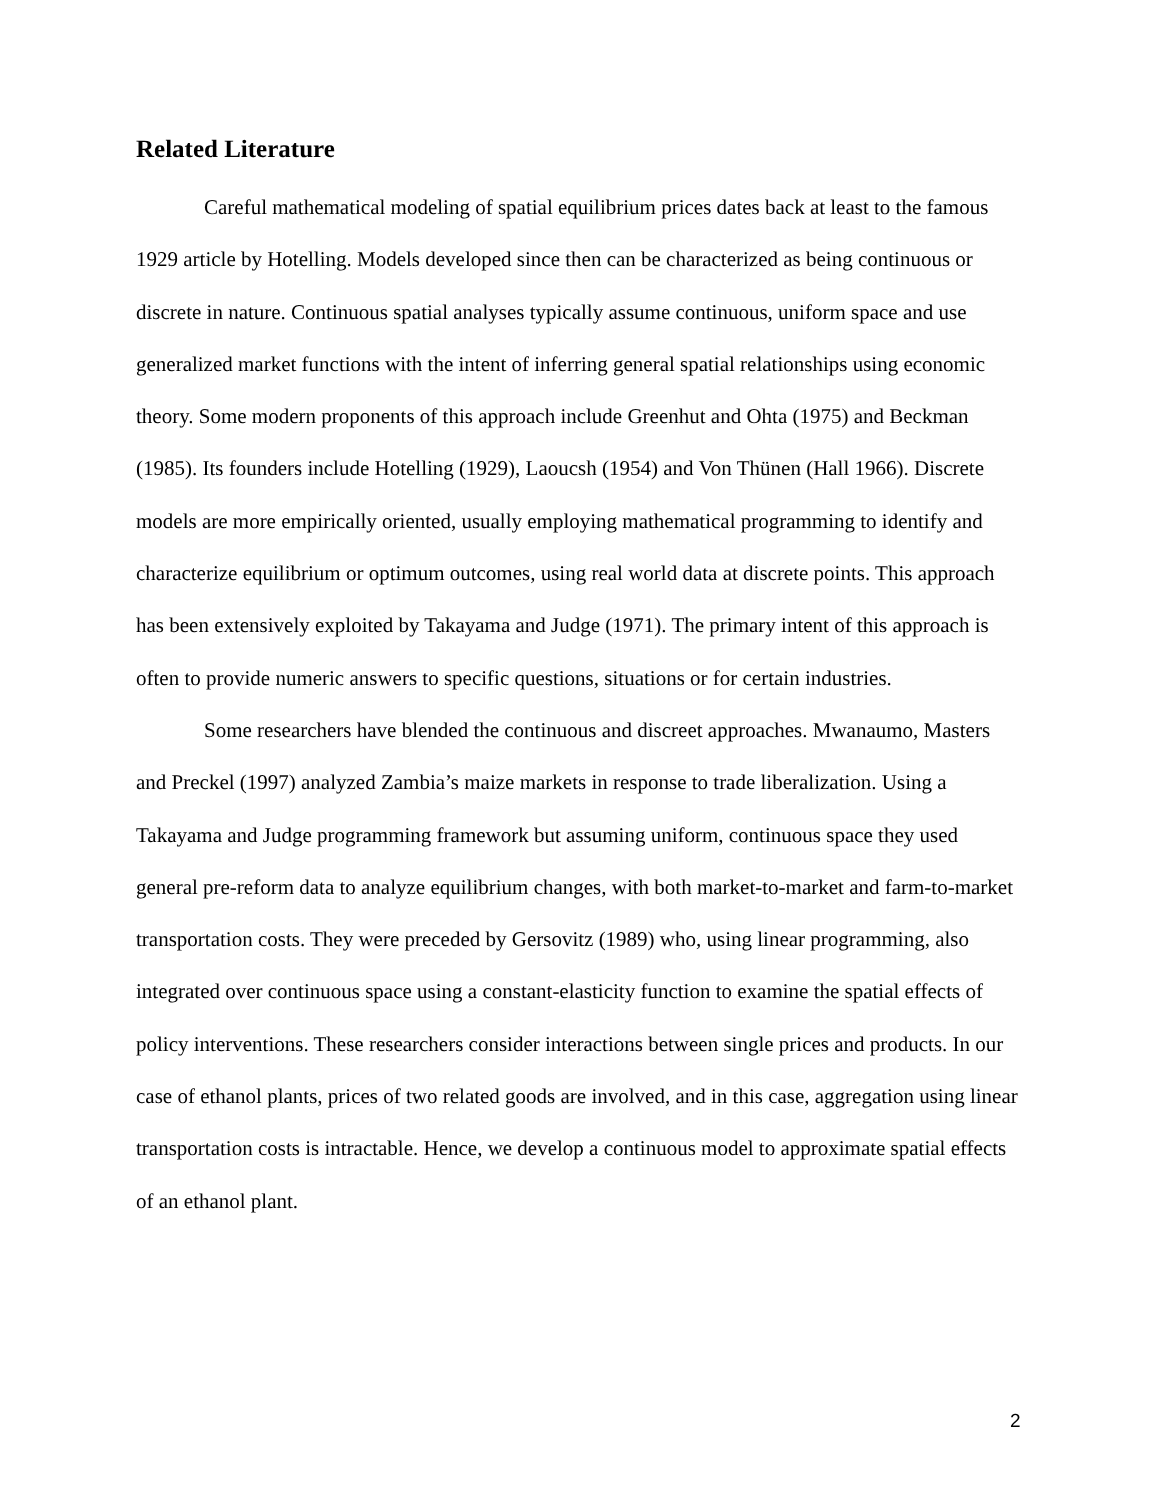Related Literature
Careful mathematical modeling of spatial equilibrium prices dates back at least to the famous 1929 article by Hotelling. Models developed since then can be characterized as being continuous or discrete in nature. Continuous spatial analyses typically assume continuous, uniform space and use generalized market functions with the intent of inferring general spatial relationships using economic theory. Some modern proponents of this approach include Greenhut and Ohta (1975) and Beckman (1985). Its founders include Hotelling (1929), Laoucsh (1954) and Von Thünen (Hall 1966). Discrete models are more empirically oriented, usually employing mathematical programming to identify and characterize equilibrium or optimum outcomes, using real world data at discrete points. This approach has been extensively exploited by Takayama and Judge (1971). The primary intent of this approach is often to provide numeric answers to specific questions, situations or for certain industries.
Some researchers have blended the continuous and discreet approaches. Mwanaumo, Masters and Preckel (1997) analyzed Zambia’s maize markets in response to trade liberalization. Using a Takayama and Judge programming framework but assuming uniform, continuous space they used general pre-reform data to analyze equilibrium changes, with both market-to-market and farm-to-market transportation costs. They were preceded by Gersovitz (1989) who, using linear programming, also integrated over continuous space using a constant-elasticity function to examine the spatial effects of policy interventions. These researchers consider interactions between single prices and products. In our case of ethanol plants, prices of two related goods are involved, and in this case, aggregation using linear transportation costs is intractable. Hence, we develop a continuous model to approximate spatial effects of an ethanol plant.
2